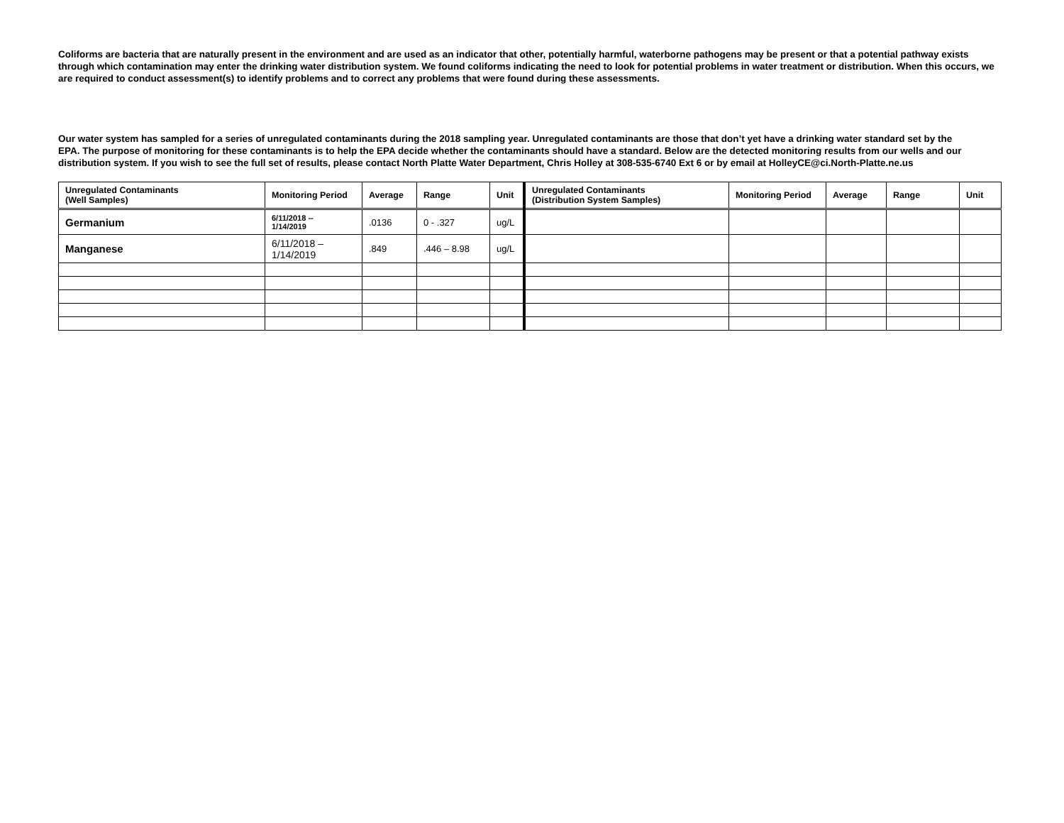Coliforms are bacteria that are naturally present in the environment and are used as an indicator that other, potentially harmful, waterborne pathogens may be present or that a potential pathway exists through which contamination may enter the drinking water distribution system. We found coliforms indicating the need to look for potential problems in water treatment or distribution. When this occurs, we are required to conduct assessment(s) to identify problems and to correct any problems that were found during these assessments.
Our water system has sampled for a series of unregulated contaminants during the 2018 sampling year. Unregulated contaminants are those that don’t yet have a drinking water standard set by the
EPA. The purpose of monitoring for these contaminants is to help the EPA decide whether the contaminants should have a standard. Below are the detected monitoring results from our wells and our distribution system. If you wish to see the full set of results, please contact North Platte Water Department, Chris Holley at 308-535-6740 Ext 6 or by email at HolleyCE@ci.North-Platte.ne.us
| Unregulated Contaminants (Well Samples) | Monitoring Period | Average | Range | Unit | Unregulated Contaminants (Distribution System Samples) | Monitoring Period | Average | Range | Unit |
| --- | --- | --- | --- | --- | --- | --- | --- | --- | --- |
| Germanium | 6/11/2018 -- 1/14/2019 | .0136 | 0 - .327 | ug/L | | | | | |
| Manganese | 6/11/2018 – 1/14/2019 | .849 | .446 – 8.98 | ug/L | | | | | |